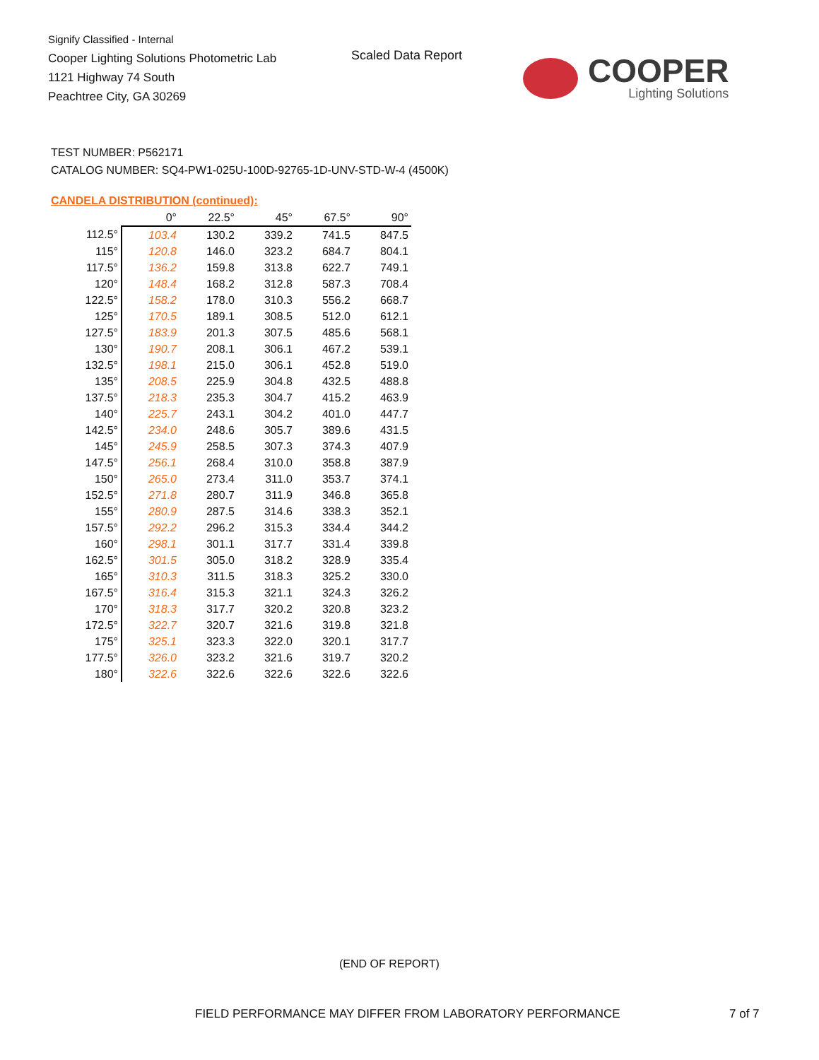Signify Classified - Internal
Cooper Lighting Solutions Photometric Lab
1121 Highway 74 South
Peachtree City, GA 30269
Scaled Data Report
COOPER
Lighting Solutions
TEST NUMBER: P562171
CATALOG NUMBER: SQ4-PW1-025U-100D-92765-1D-UNV-STD-W-4 (4500K)
CANDELA DISTRIBUTION (continued):
| | 0° | 22.5° | 45° | 67.5° | 90° |
| --- | --- | --- | --- | --- | --- |
| 112.5° | 103.4 | 130.2 | 339.2 | 741.5 | 847.5 |
| 115° | 120.8 | 146.0 | 323.2 | 684.7 | 804.1 |
| 117.5° | 136.2 | 159.8 | 313.8 | 622.7 | 749.1 |
| 120° | 148.4 | 168.2 | 312.8 | 587.3 | 708.4 |
| 122.5° | 158.2 | 178.0 | 310.3 | 556.2 | 668.7 |
| 125° | 170.5 | 189.1 | 308.5 | 512.0 | 612.1 |
| 127.5° | 183.9 | 201.3 | 307.5 | 485.6 | 568.1 |
| 130° | 190.7 | 208.1 | 306.1 | 467.2 | 539.1 |
| 132.5° | 198.1 | 215.0 | 306.1 | 452.8 | 519.0 |
| 135° | 208.5 | 225.9 | 304.8 | 432.5 | 488.8 |
| 137.5° | 218.3 | 235.3 | 304.7 | 415.2 | 463.9 |
| 140° | 225.7 | 243.1 | 304.2 | 401.0 | 447.7 |
| 142.5° | 234.0 | 248.6 | 305.7 | 389.6 | 431.5 |
| 145° | 245.9 | 258.5 | 307.3 | 374.3 | 407.9 |
| 147.5° | 256.1 | 268.4 | 310.0 | 358.8 | 387.9 |
| 150° | 265.0 | 273.4 | 311.0 | 353.7 | 374.1 |
| 152.5° | 271.8 | 280.7 | 311.9 | 346.8 | 365.8 |
| 155° | 280.9 | 287.5 | 314.6 | 338.3 | 352.1 |
| 157.5° | 292.2 | 296.2 | 315.3 | 334.4 | 344.2 |
| 160° | 298.1 | 301.1 | 317.7 | 331.4 | 339.8 |
| 162.5° | 301.5 | 305.0 | 318.2 | 328.9 | 335.4 |
| 165° | 310.3 | 311.5 | 318.3 | 325.2 | 330.0 |
| 167.5° | 316.4 | 315.3 | 321.1 | 324.3 | 326.2 |
| 170° | 318.3 | 317.7 | 320.2 | 320.8 | 323.2 |
| 172.5° | 322.7 | 320.7 | 321.6 | 319.8 | 321.8 |
| 175° | 325.1 | 323.3 | 322.0 | 320.1 | 317.7 |
| 177.5° | 326.0 | 323.2 | 321.6 | 319.7 | 320.2 |
| 180° | 322.6 | 322.6 | 322.6 | 322.6 | 322.6 |
(END OF REPORT)
FIELD PERFORMANCE MAY DIFFER FROM LABORATORY PERFORMANCE
7 of 7